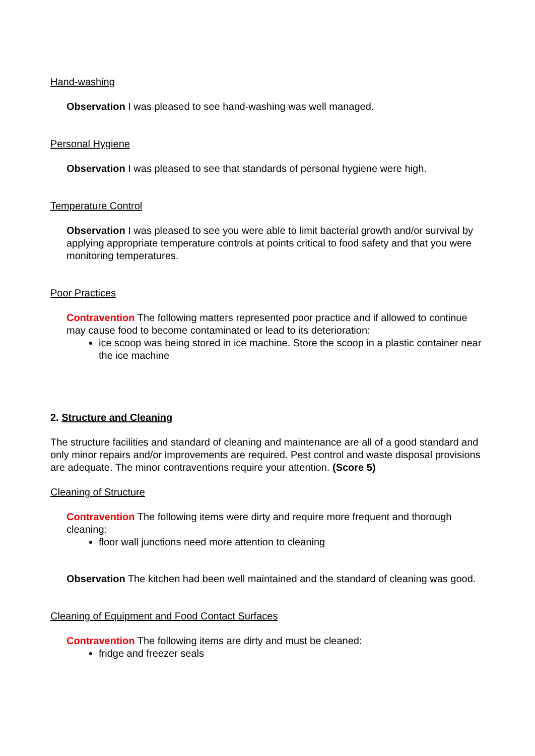Hand-washing
Observation I was pleased to see hand-washing was well managed.
Personal Hygiene
Observation I was pleased to see that standards of personal hygiene were high.
Temperature Control
Observation I was pleased to see you were able to limit bacterial growth and/or survival by applying appropriate temperature controls at points critical to food safety and that you were monitoring temperatures.
Poor Practices
Contravention The following matters represented poor practice and if allowed to continue may cause food to become contaminated or lead to its deterioration:
ice scoop was being stored in ice machine. Store the scoop in a plastic container near the ice machine
2. Structure and Cleaning
The structure facilities and standard of cleaning and maintenance are all of a good standard and only minor repairs and/or improvements are required. Pest control and waste disposal provisions are adequate. The minor contraventions require your attention. (Score 5)
Cleaning of Structure
Contravention The following items were dirty and require more frequent and thorough cleaning:
floor wall junctions need more attention to cleaning
Observation The kitchen had been well maintained and the standard of cleaning was good.
Cleaning of Equipment and Food Contact Surfaces
Contravention The following items are dirty and must be cleaned:
fridge and freezer seals